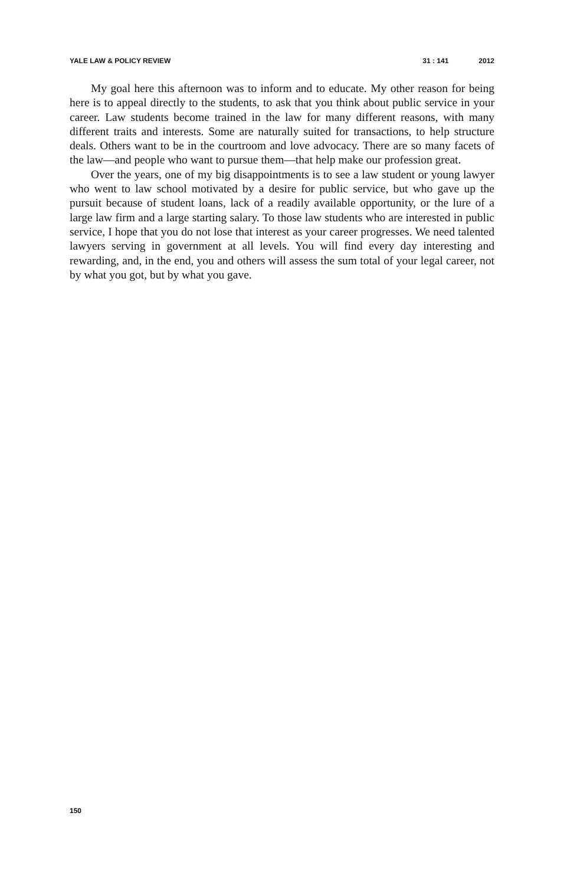YALE LAW & POLICY REVIEW 31 : 141 2012
My goal here this afternoon was to inform and to educate. My other reason for being here is to appeal directly to the students, to ask that you think about public service in your career. Law students become trained in the law for many different reasons, with many different traits and interests. Some are naturally suited for transactions, to help structure deals. Others want to be in the courtroom and love advocacy. There are so many facets of the law—and people who want to pursue them—that help make our profession great.
Over the years, one of my big disappointments is to see a law student or young lawyer who went to law school motivated by a desire for public service, but who gave up the pursuit because of student loans, lack of a readily available opportunity, or the lure of a large law firm and a large starting salary. To those law students who are interested in public service, I hope that you do not lose that interest as your career progresses. We need talented lawyers serving in government at all levels. You will find every day interesting and rewarding, and, in the end, you and others will assess the sum total of your legal career, not by what you got, but by what you gave.
150